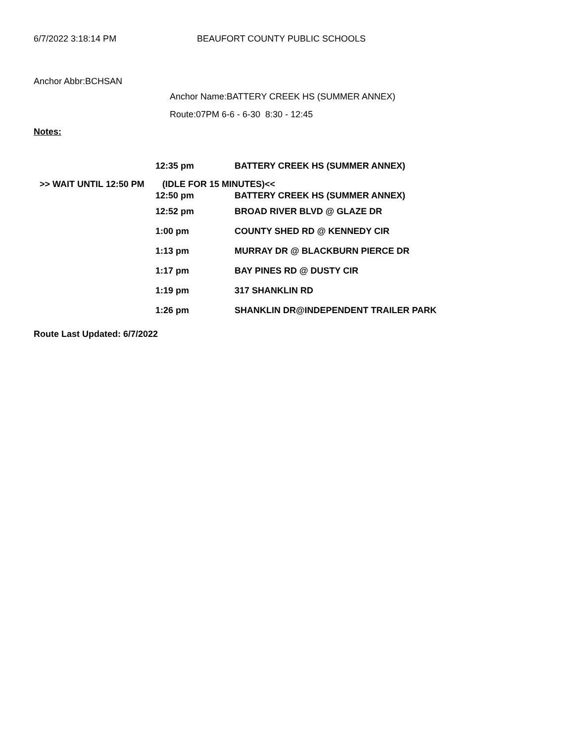6/7/2022 3:18:14 PM BEAUFORT COUNTY PUBLIC SCHOOLS
Anchor Abbr:BCHSAN
Anchor Name:BATTERY CREEK HS (SUMMER ANNEX)
Route:07PM 6-6 - 6-30 8:30 - 12:45
Notes:
| | 12:35 pm | BATTERY CREEK HS (SUMMER ANNEX) |
| >> WAIT UNTIL 12:50 PM | (IDLE FOR 15 MINUTES)<< | |
| | 12:50 pm | BATTERY CREEK HS (SUMMER ANNEX) |
| | 12:52 pm | BROAD RIVER BLVD @ GLAZE DR |
| | 1:00 pm | COUNTY SHED RD @ KENNEDY CIR |
| | 1:13 pm | MURRAY DR @ BLACKBURN PIERCE DR |
| | 1:17 pm | BAY PINES RD @ DUSTY CIR |
| | 1:19 pm | 317 SHANKLIN RD |
| | 1:26 pm | SHANKLIN DR@INDEPENDENT TRAILER PARK |
Route Last Updated: 6/7/2022